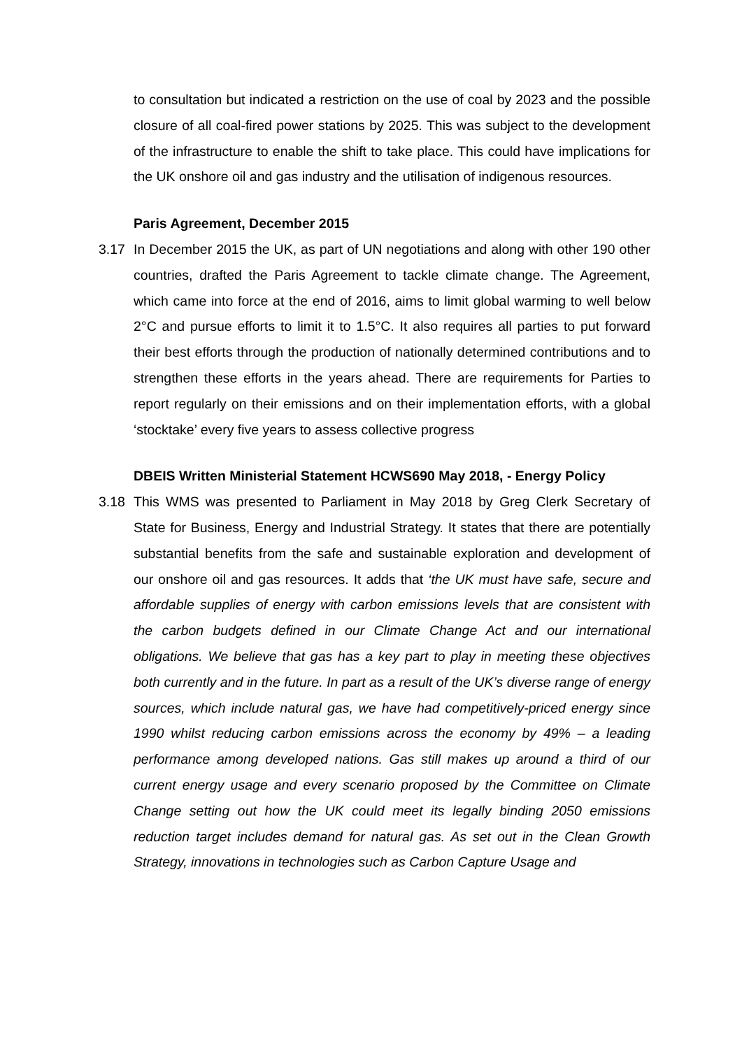to consultation but indicated a restriction on the use of coal by 2023 and the possible closure of all coal-fired power stations by 2025. This was subject to the development of the infrastructure to enable the shift to take place. This could have implications for the UK onshore oil and gas industry and the utilisation of indigenous resources.
Paris Agreement, December 2015
3.17 In December 2015 the UK, as part of UN negotiations and along with other 190 other countries, drafted the Paris Agreement to tackle climate change. The Agreement, which came into force at the end of 2016, aims to limit global warming to well below 2°C and pursue efforts to limit it to 1.5°C. It also requires all parties to put forward their best efforts through the production of nationally determined contributions and to strengthen these efforts in the years ahead. There are requirements for Parties to report regularly on their emissions and on their implementation efforts, with a global ‘stocktake’ every five years to assess collective progress
DBEIS Written Ministerial Statement HCWS690 May 2018, - Energy Policy
3.18 This WMS was presented to Parliament in May 2018 by Greg Clerk Secretary of State for Business, Energy and Industrial Strategy. It states that there are potentially substantial benefits from the safe and sustainable exploration and development of our onshore oil and gas resources. It adds that ‘the UK must have safe, secure and affordable supplies of energy with carbon emissions levels that are consistent with the carbon budgets defined in our Climate Change Act and our international obligations. We believe that gas has a key part to play in meeting these objectives both currently and in the future. In part as a result of the UK’s diverse range of energy sources, which include natural gas, we have had competitively-priced energy since 1990 whilst reducing carbon emissions across the economy by 49% – a leading performance among developed nations. Gas still makes up around a third of our current energy usage and every scenario proposed by the Committee on Climate Change setting out how the UK could meet its legally binding 2050 emissions reduction target includes demand for natural gas. As set out in the Clean Growth Strategy, innovations in technologies such as Carbon Capture Usage and